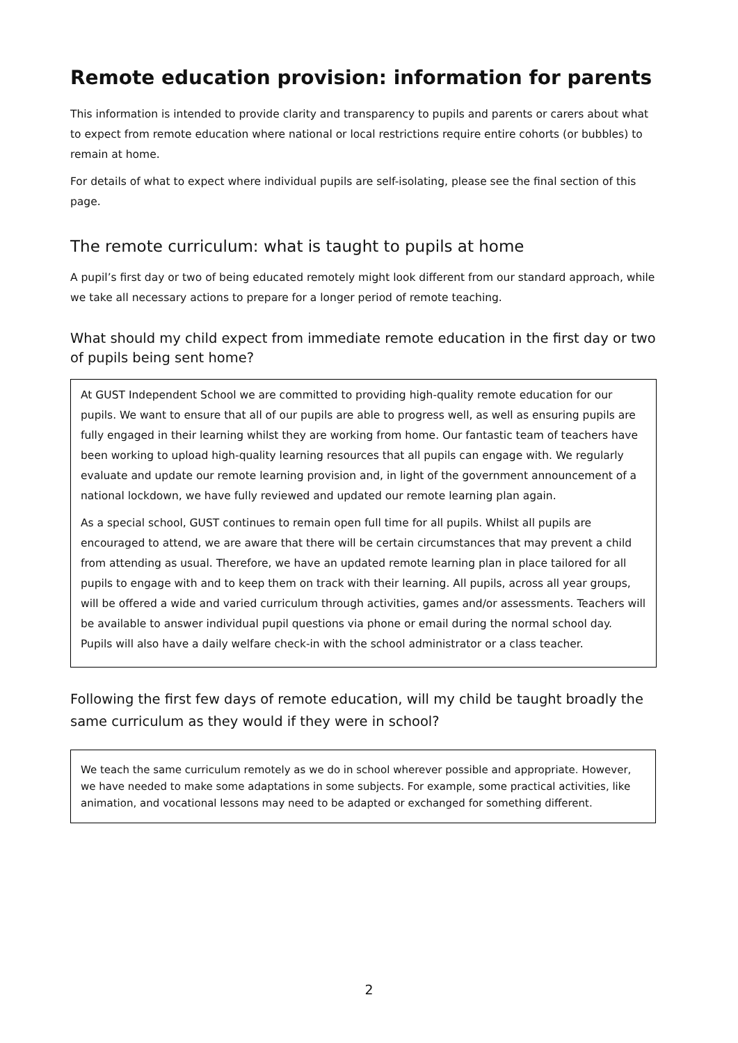Remote education provision: information for parents
This information is intended to provide clarity and transparency to pupils and parents or carers about what to expect from remote education where national or local restrictions require entire cohorts (or bubbles) to remain at home.
For details of what to expect where individual pupils are self-isolating, please see the final section of this page.
The remote curriculum: what is taught to pupils at home
A pupil’s first day or two of being educated remotely might look different from our standard approach, while we take all necessary actions to prepare for a longer period of remote teaching.
What should my child expect from immediate remote education in the first day or two of pupils being sent home?
At GUST Independent School we are committed to providing high-quality remote education for our pupils. We want to ensure that all of our pupils are able to progress well, as well as ensuring pupils are fully engaged in their learning whilst they are working from home. Our fantastic team of teachers have been working to upload high-quality learning resources that all pupils can engage with. We regularly evaluate and update our remote learning provision and, in light of the government announcement of a national lockdown, we have fully reviewed and updated our remote learning plan again.
As a special school, GUST continues to remain open full time for all pupils. Whilst all pupils are encouraged to attend, we are aware that there will be certain circumstances that may prevent a child from attending as usual. Therefore, we have an updated remote learning plan in place tailored for all pupils to engage with and to keep them on track with their learning. All pupils, across all year groups, will be offered a wide and varied curriculum through activities, games and/or assessments. Teachers will be available to answer individual pupil questions via phone or email during the normal school day. Pupils will also have a daily welfare check-in with the school administrator or a class teacher.
Following the first few days of remote education, will my child be taught broadly the same curriculum as they would if they were in school?
We teach the same curriculum remotely as we do in school wherever possible and appropriate. However, we have needed to make some adaptations in some subjects. For example, some practical activities, like animation, and vocational lessons may need to be adapted or exchanged for something different.
2